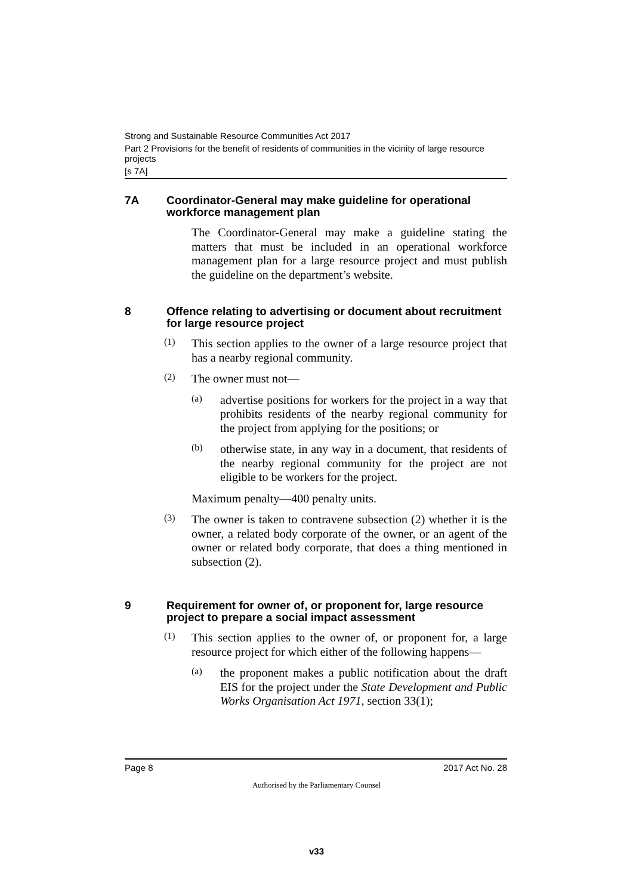Strong and Sustainable Resource Communities Act 2017
Part 2 Provisions for the benefit of residents of communities in the vicinity of large resource projects
[s 7A]
7A Coordinator-General may make guideline for operational workforce management plan
The Coordinator-General may make a guideline stating the matters that must be included in an operational workforce management plan for a large resource project and must publish the guideline on the department’s website.
8 Offence relating to advertising or document about recruitment for large resource project
(1)
This section applies to the owner of a large resource project that has a nearby regional community.
(2)
The owner must not—
(a)
advertise positions for workers for the project in a way that prohibits residents of the nearby regional community for the project from applying for the positions; or
(b)
otherwise state, in any way in a document, that residents of the nearby regional community for the project are not eligible to be workers for the project.
Maximum penalty—400 penalty units.
(3)
The owner is taken to contravene subsection (2) whether it is the owner, a related body corporate of the owner, or an agent of the owner or related body corporate, that does a thing mentioned in subsection (2).
9 Requirement for owner of, or proponent for, large resource project to prepare a social impact assessment
(1)
This section applies to the owner of, or proponent for, a large resource project for which either of the following happens—
(a)
the proponent makes a public notification about the draft EIS for the project under the State Development and Public Works Organisation Act 1971, section 33(1);
Page 8 2017 Act No. 28
Authorised by the Parliamentary Counsel
v33